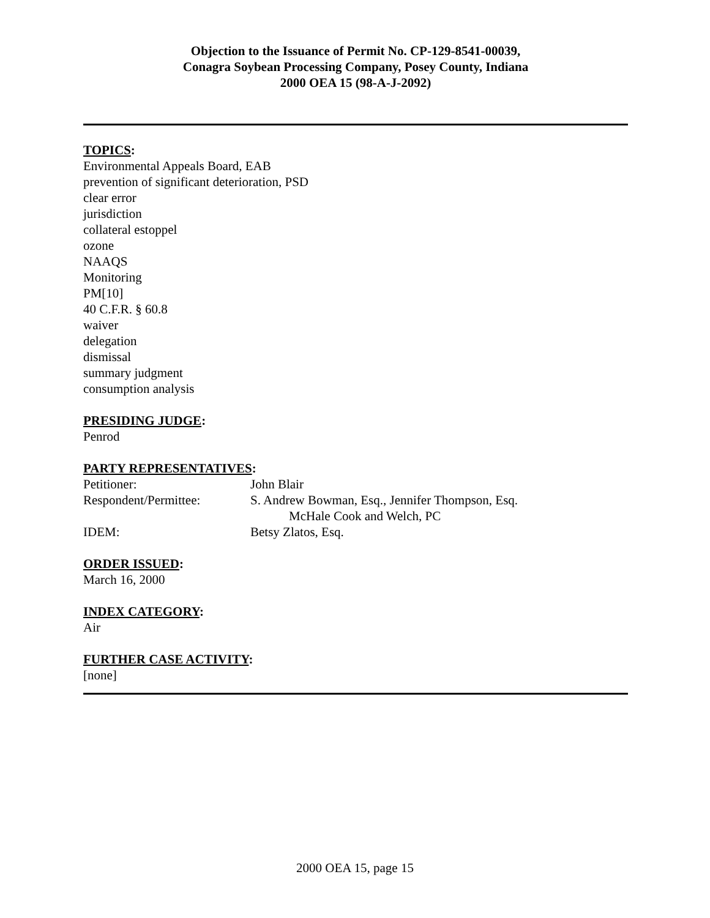Objection to the Issuance of Permit No. CP-129-8541-00039,
Conagra Soybean Processing Company, Posey County, Indiana
2000 OEA 15 (98-A-J-2092)
TOPICS:
Environmental Appeals Board, EAB
prevention of significant deterioration, PSD
clear error
jurisdiction
collateral estoppel
ozone
NAAQS
Monitoring
PM[10]
40 C.F.R. § 60.8
waiver
delegation
dismissal
summary judgment
consumption analysis
PRESIDING JUDGE:
Penrod
PARTY REPRESENTATIVES:
Petitioner: John Blair
Respondent/Permittee: S. Andrew Bowman, Esq., Jennifer Thompson, Esq.
McHale Cook and Welch, PC
IDEM: Betsy Zlatos, Esq.
ORDER ISSUED:
March 16, 2000
INDEX CATEGORY:
Air
FURTHER CASE ACTIVITY:
[none]
2000 OEA 15, page 15